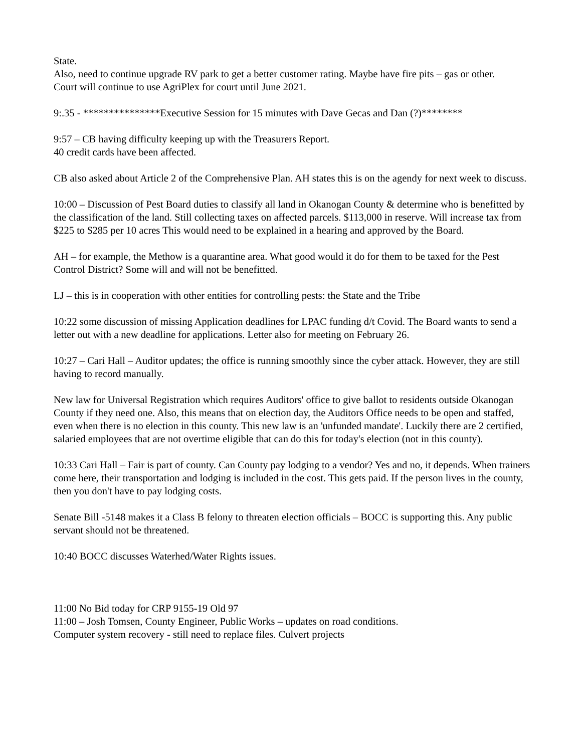State.
Also, need to continue upgrade RV park to get a better customer rating. Maybe have fire pits – gas or other.
Court will continue to use AgriPlex for court until June 2021.
9:.35 - ***************Executive Session for 15 minutes with Dave Gecas and Dan (?)********
9:57 – CB having difficulty keeping up with the Treasurers Report.
40 credit cards have been affected.
CB also asked about Article 2 of the Comprehensive Plan. AH states this is on the agendy for next week to discuss.
10:00 – Discussion of Pest Board duties to classify all land in Okanogan County & determine who is benefitted by the classification of the land. Still collecting taxes on affected parcels. $113,000 in reserve. Will increase tax from $225 to $285 per 10 acres This would need to be explained in a hearing and approved by the Board.
AH – for example, the Methow is a quarantine area. What good would it do for them to be taxed for the Pest Control District? Some will and will not be benefitted.
LJ – this is in cooperation with other entities for controlling pests: the State and the Tribe
10:22 some discussion of missing Application deadlines for LPAC funding d/t Covid. The Board wants to send a letter out with a new deadline for applications. Letter also for meeting on February 26.
10:27 – Cari Hall – Auditor updates; the office is running smoothly since the cyber attack. However, they are still having to record manually.
New law for Universal Registration which requires Auditors' office to give ballot to residents outside Okanogan County if they need one. Also, this means that on election day, the Auditors Office needs to be open and staffed, even when there is no election in this county. This new law is an 'unfunded mandate'. Luckily there are 2 certified, salaried employees that are not overtime eligible that can do this for today's election (not in this county).
10:33 Cari Hall – Fair is part of county. Can County pay lodging to a vendor? Yes and no, it depends. When trainers come here, their transportation and lodging is included in the cost. This gets paid. If the person lives in the county, then you don't have to pay lodging costs.
Senate Bill -5148 makes it a Class B felony to threaten election officials – BOCC is supporting this. Any public servant should not be threatened.
10:40 BOCC discusses Waterhed/Water Rights issues.
11:00 No Bid today for CRP 9155-19 Old 97
11:00 – Josh Tomsen, County Engineer, Public Works – updates on road conditions.
Computer system recovery - still need to replace files. Culvert projects